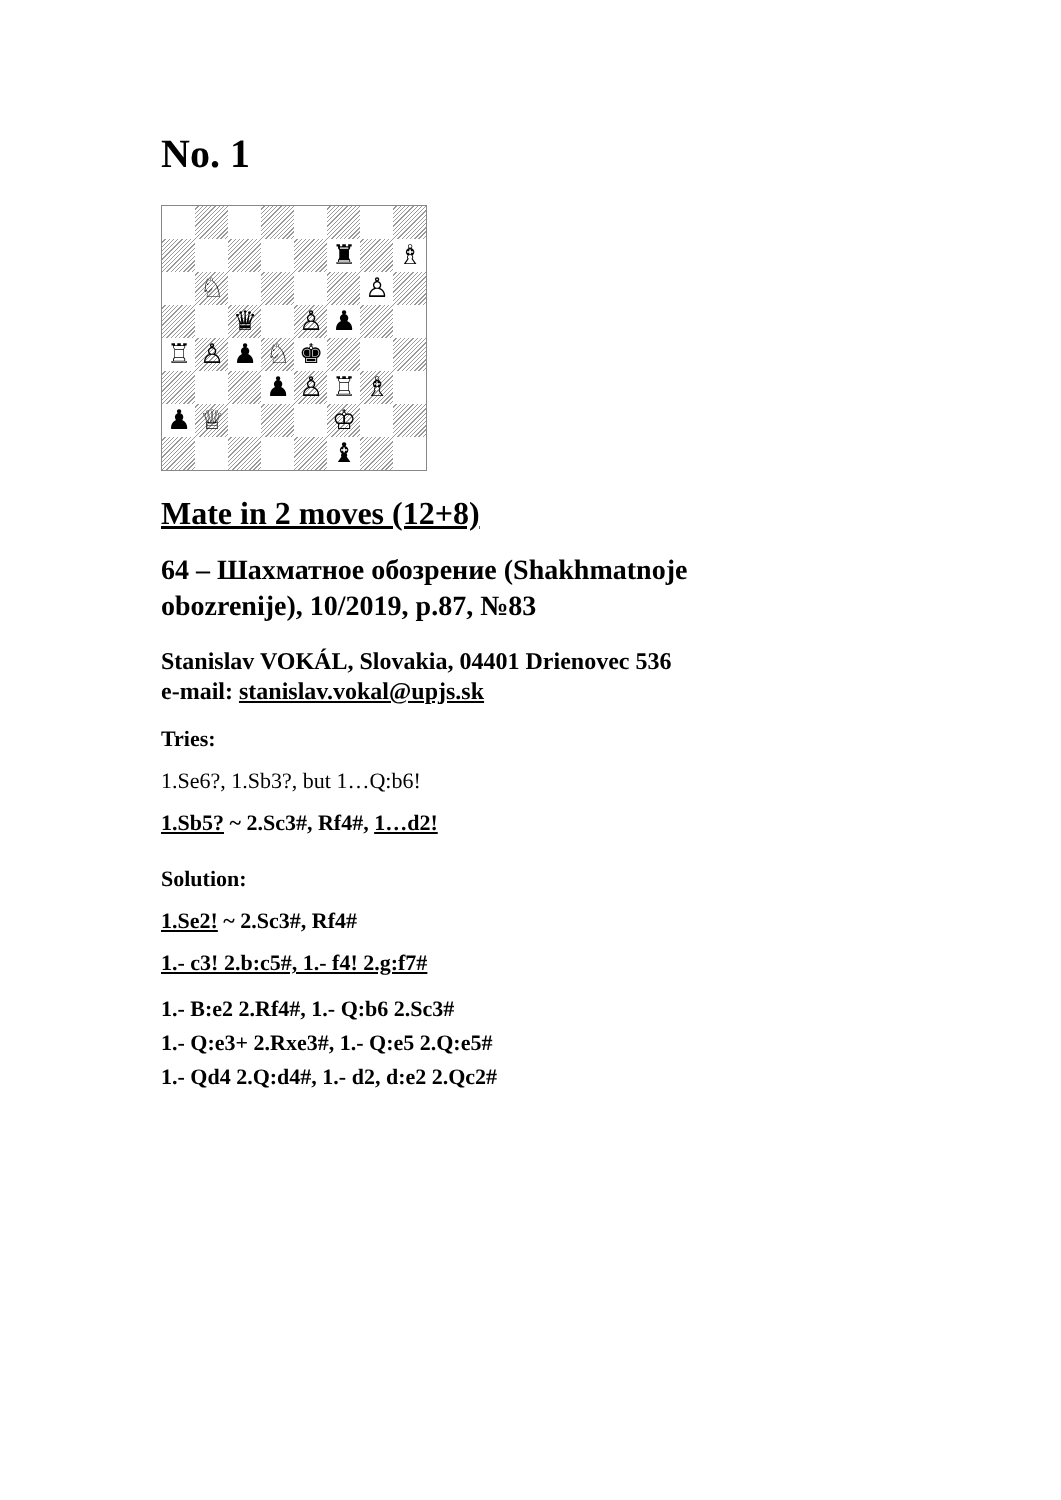No. 1
♜
♗
♘
♙
♛
♙
♟
♖
♙
♟
♘
♚
♟
♙
♖
♗
♟
♕
♔
♝
Mate in 2 moves (12+8)
64 – Шахматное обозрение (Shakhmatnoje
obozrenije), 10/2019, p.87, №83
Stanislav VOKÁL, Slovakia, 04401 Drienovec 536
e-mail: stanislav.vokal@upjs.sk
Tries:
1.Se6?, 1.Sb3?, but 1…Q:b6!
1.Sb5? ~ 2.Sc3#, Rf4#, 1…d2!
Solution:
1.Se2! ~ 2.Sc3#, Rf4#
1.- c3! 2.b:c5#, 1.- f4! 2.g:f7#
1.- B:e2 2.Rf4#, 1.- Q:b6 2.Sc3#
1.- Q:e3+ 2.Rxe3#, 1.- Q:e5 2.Q:e5#
1.- Qd4 2.Q:d4#, 1.- d2, d:e2 2.Qc2#